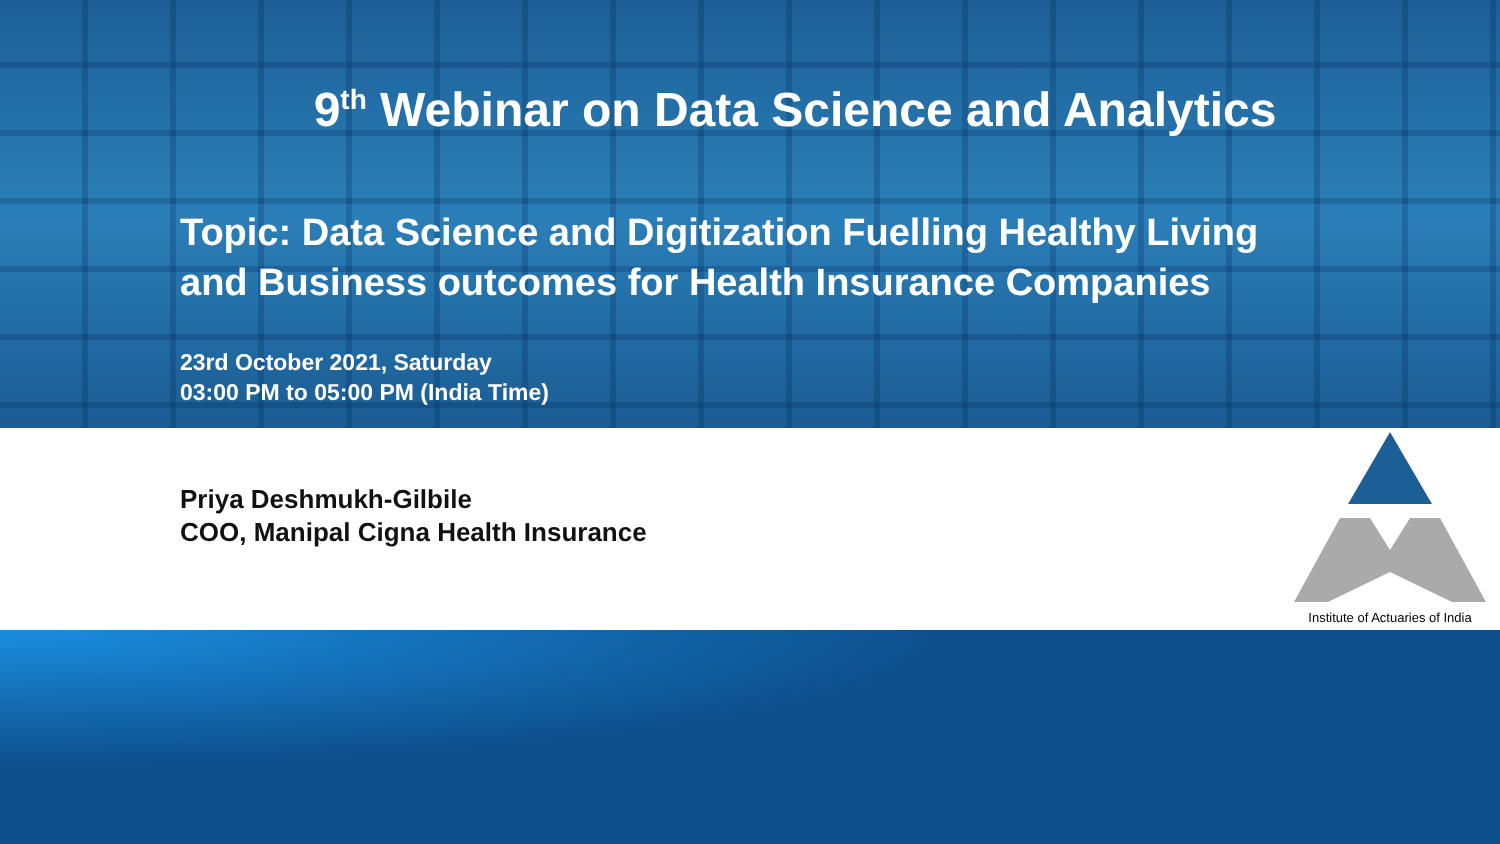9<sup>th</sup> Webinar on Data Science and Analytics
Topic: Data Science and Digitization Fuelling Healthy Living
and Business outcomes for Health Insurance Companies
23rd October 2021, Saturday
03:00 PM to 05:00 PM (India Time)
Priya Deshmukh-Gilbile
COO, Manipal Cigna Health Insurance
Institute of Actuaries of India